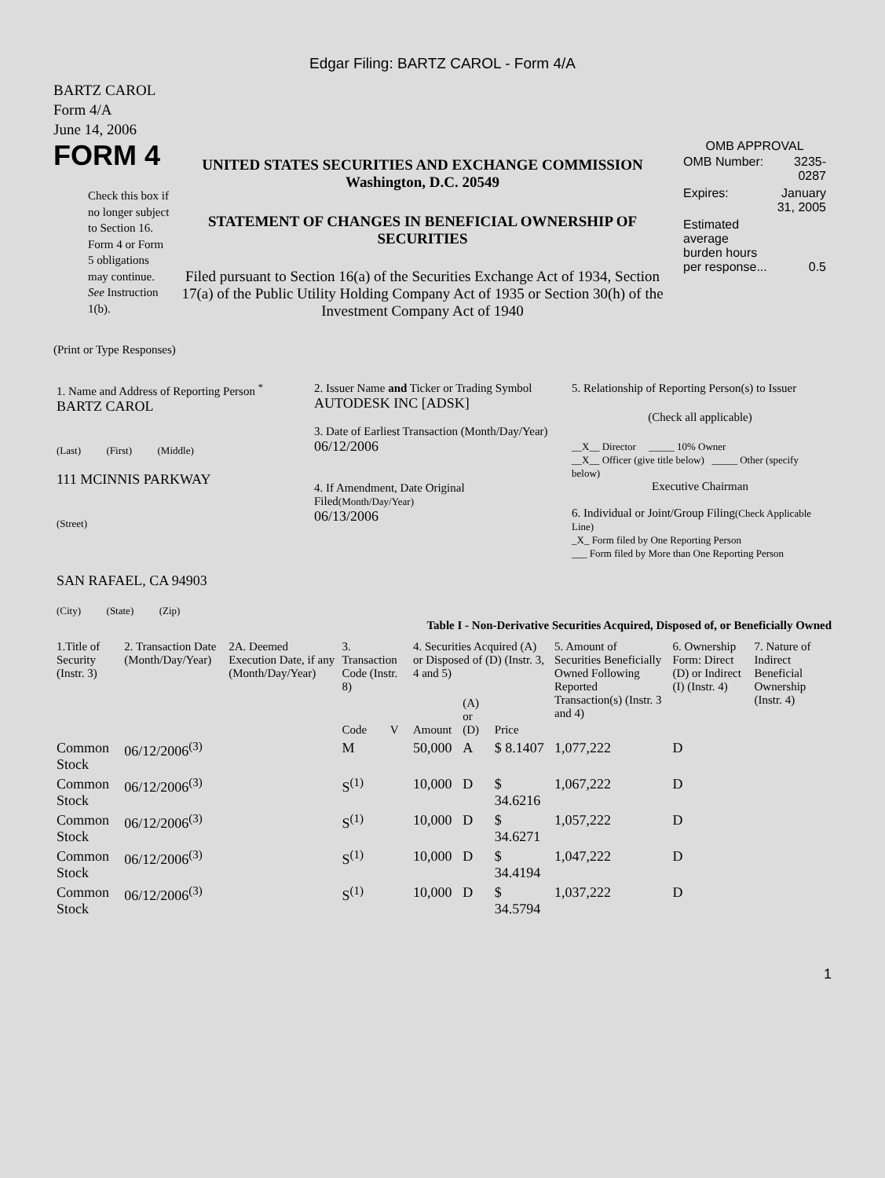Edgar Filing: BARTZ CAROL - Form 4/A
BARTZ CAROL
Form 4/A
June 14, 2006
FORM 4
Check this box if no longer subject to Section 16. Form 4 or Form 5 obligations may continue. See Instruction 1(b).
UNITED STATES SECURITIES AND EXCHANGE COMMISSION
Washington, D.C. 20549
STATEMENT OF CHANGES IN BENEFICIAL OWNERSHIP OF SECURITIES
Filed pursuant to Section 16(a) of the Securities Exchange Act of 1934, Section 17(a) of the Public Utility Holding Company Act of 1935 or Section 30(h) of the Investment Company Act of 1940
OMB APPROVAL
| OMB Number: | 3235-0287 |
| Expires: | January 31, 2005 |
| Estimated average burden hours per response... | 0.5 |
(Print or Type Responses)
| 1. Name and Address of Reporting Person <sup>*</sup> BARTZ CAROL (Last) (First) (Middle) 111 MCINNIS PARKWAY (Street) SAN RAFAEL, CA 94903 (City) (State) (Zip) | 2. Issuer Name and Ticker or Trading Symbol AUTODESK INC [ADSK] 3. Date of Earliest Transaction (Month/Day/Year) 06/12/2006 4. If Amendment, Date Original Filed (Month/Day/Year) 06/13/2006 | 5. Relationship of Reporting Person(s) to Issuer (Check all applicable) __X__ Director _____ 10% Owner __X__ Officer (give title below) _____ Other (specify below) Executive Chairman 6. Individual or Joint/Group Filing (Check Applicable Line) _X_ Form filed by One Reporting Person ___ Form filed by More than One Reporting Person |
Table I - Non-Derivative Securities Acquired, Disposed of, or Beneficially Owned
| 1.Title of Security (Instr. 3) | 2. Transaction Date (Month/Day/Year) | 2A. Deemed Execution Date, if any (Month/Day/Year) | 3. Transaction Code (Instr. 8) | | 4. Securities Acquired (A) or Disposed of (D) (Instr. 3, 4 and 5) | | | 5. Amount of Securities Beneficially Owned Following Reported Transaction(s) (Instr. 3 and 4) | 6. Ownership Form: Direct (D) or Indirect (I) (Instr. 4) | 7. Nature of Indirect Beneficial Ownership (Instr. 4) |
| --- | --- | --- | --- | --- | --- | --- | --- | --- | --- | --- |
| | | | Code | V | Amount | (A) or (D) | Price | | | |
| Common Stock | 06/12/2006<sup>(3)</sup> | | M | | 50,000 | A | $ 8.1407 | 1,077,222 | D | |
| Common Stock | 06/12/2006<sup>(3)</sup> | | S<sup>(1)</sup> | | 10,000 | D | $ 34.6216 | 1,067,222 | D | |
| Common Stock | 06/12/2006<sup>(3)</sup> | | S<sup>(1)</sup> | | 10,000 | D | $ 34.6271 | 1,057,222 | D | |
| Common Stock | 06/12/2006<sup>(3)</sup> | | S<sup>(1)</sup> | | 10,000 | D | $ 34.4194 | 1,047,222 | D | |
| Common Stock | 06/12/2006<sup>(3)</sup> | | S<sup>(1)</sup> | | 10,000 | D | $ 34.5794 | 1,037,222 | D | |
1